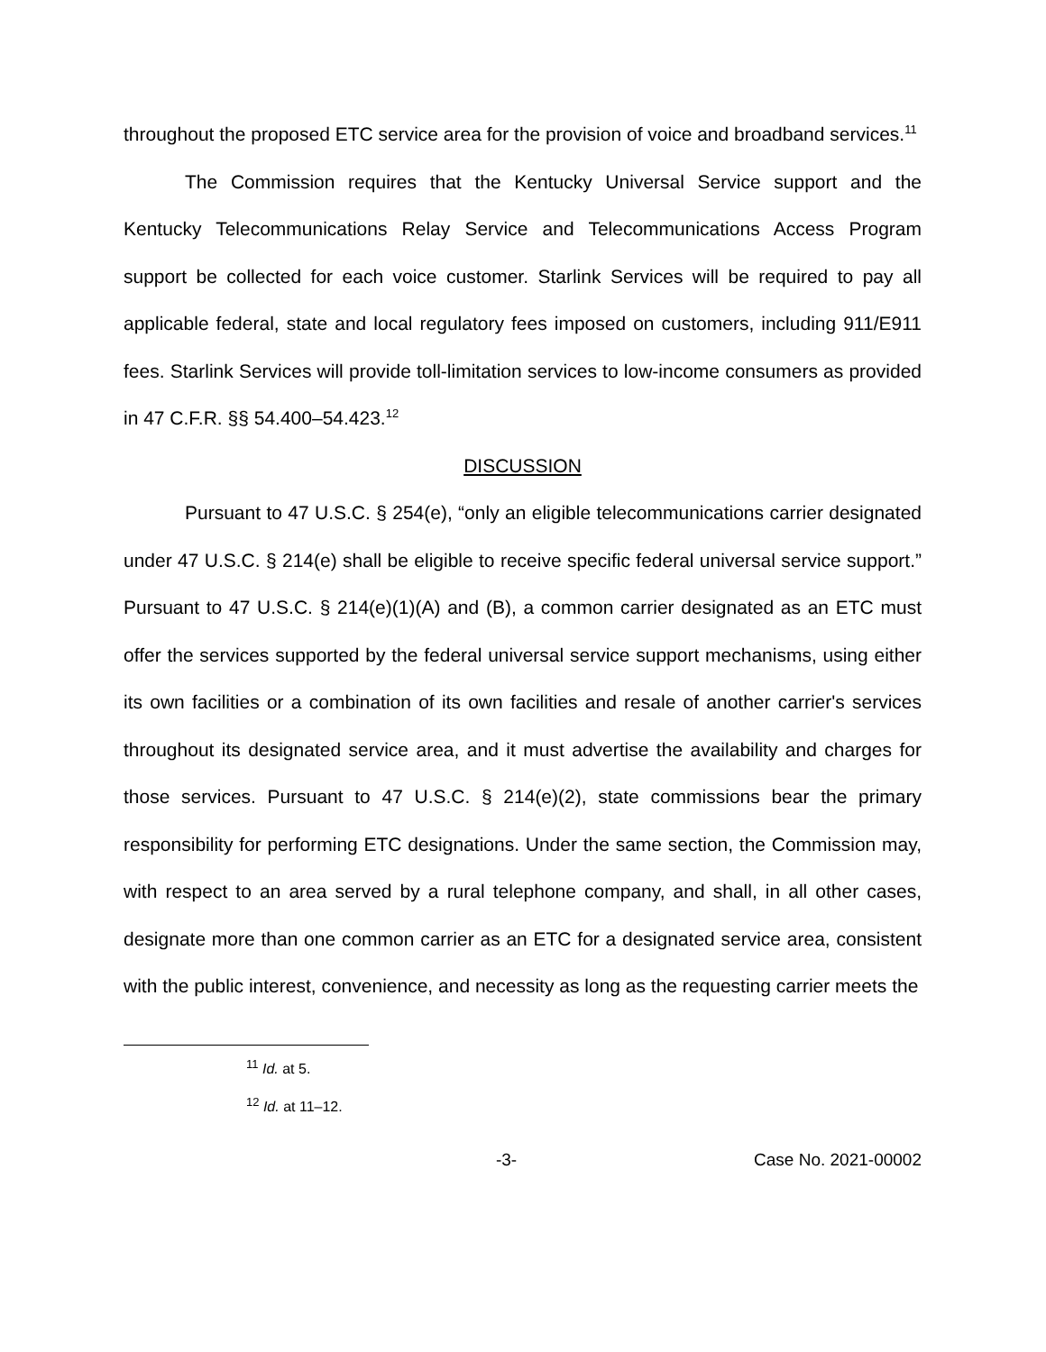throughout the proposed ETC service area for the provision of voice and broadband services.<sup>11</sup>
The Commission requires that the Kentucky Universal Service support and the Kentucky Telecommunications Relay Service and Telecommunications Access Program support be collected for each voice customer. Starlink Services will be required to pay all applicable federal, state and local regulatory fees imposed on customers, including 911/E911 fees. Starlink Services will provide toll-limitation services to low-income consumers as provided in 47 C.F.R. §§ 54.400–54.423.<sup>12</sup>
DISCUSSION
Pursuant to 47 U.S.C. § 254(e), “only an eligible telecommunications carrier designated under 47 U.S.C. § 214(e) shall be eligible to receive specific federal universal service support.” Pursuant to 47 U.S.C. § 214(e)(1)(A) and (B), a common carrier designated as an ETC must offer the services supported by the federal universal service support mechanisms, using either its own facilities or a combination of its own facilities and resale of another carrier's services throughout its designated service area, and it must advertise the availability and charges for those services. Pursuant to 47 U.S.C. § 214(e)(2), state commissions bear the primary responsibility for performing ETC designations. Under the same section, the Commission may, with respect to an area served by a rural telephone company, and shall, in all other cases, designate more than one common carrier as an ETC for a designated service area, consistent with the public interest, convenience, and necessity as long as the requesting carrier meets the
<sup>11</sup> Id. at 5.
<sup>12</sup> Id. at 11–12.
-3- Case No. 2021-00002